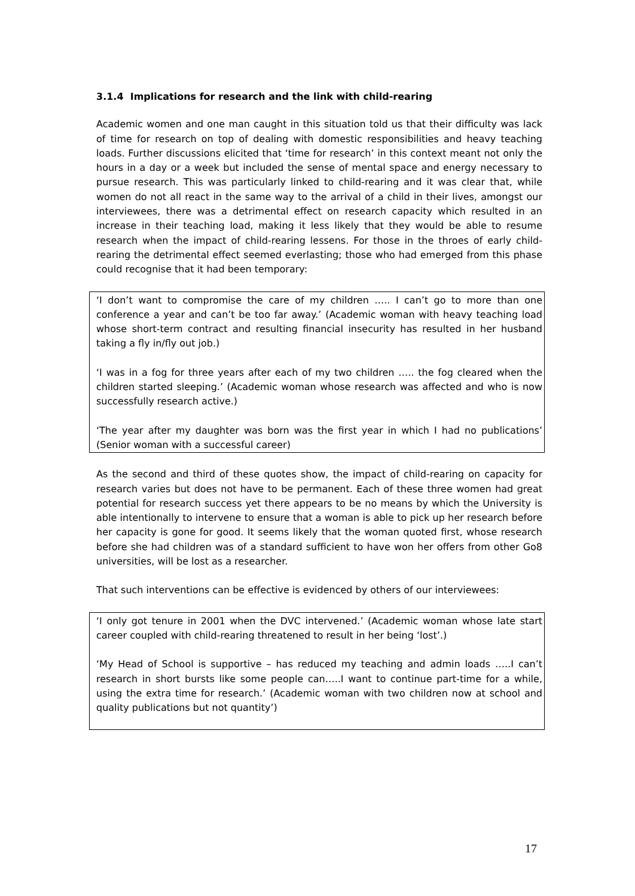3.1.4 Implications for research and the link with child-rearing
Academic women and one man caught in this situation told us that their difficulty was lack of time for research on top of dealing with domestic responsibilities and heavy teaching loads. Further discussions elicited that ‘time for research’ in this context meant not only the hours in a day or a week but included the sense of mental space and energy necessary to pursue research. This was particularly linked to child-rearing and it was clear that, while women do not all react in the same way to the arrival of a child in their lives, amongst our interviewees, there was a detrimental effect on research capacity which resulted in an increase in their teaching load, making it less likely that they would be able to resume research when the impact of child-rearing lessens. For those in the throes of early child-rearing the detrimental effect seemed everlasting; those who had emerged from this phase could recognise that it had been temporary:
‘I don’t want to compromise the care of my children ….. I can’t go to more than one conference a year and can’t be too far away.’ (Academic woman with heavy teaching load whose short-term contract and resulting financial insecurity has resulted in her husband taking a fly in/fly out job.)
‘I was in a fog for three years after each of my two children ….. the fog cleared when the children started sleeping.’ (Academic woman whose research was affected and who is now successfully research active.)
‘The year after my daughter was born was the first year in which I had no publications’ (Senior woman with a successful career)
As the second and third of these quotes show, the impact of child-rearing on capacity for research varies but does not have to be permanent. Each of these three women had great potential for research success yet there appears to be no means by which the University is able intentionally to intervene to ensure that a woman is able to pick up her research before her capacity is gone for good. It seems likely that the woman quoted first, whose research before she had children was of a standard sufficient to have won her offers from other Go8 universities, will be lost as a researcher.
That such interventions can be effective is evidenced by others of our interviewees:
‘I only got tenure in 2001 when the DVC intervened.’ (Academic woman whose late start career coupled with child-rearing threatened to result in her being ‘lost’.)
‘My Head of School is supportive – has reduced my teaching and admin loads …..I can’t research in short bursts like some people can…..I want to continue part-time for a while, using the extra time for research.’ (Academic woman with two children now at school and quality publications but not quantity’)
17